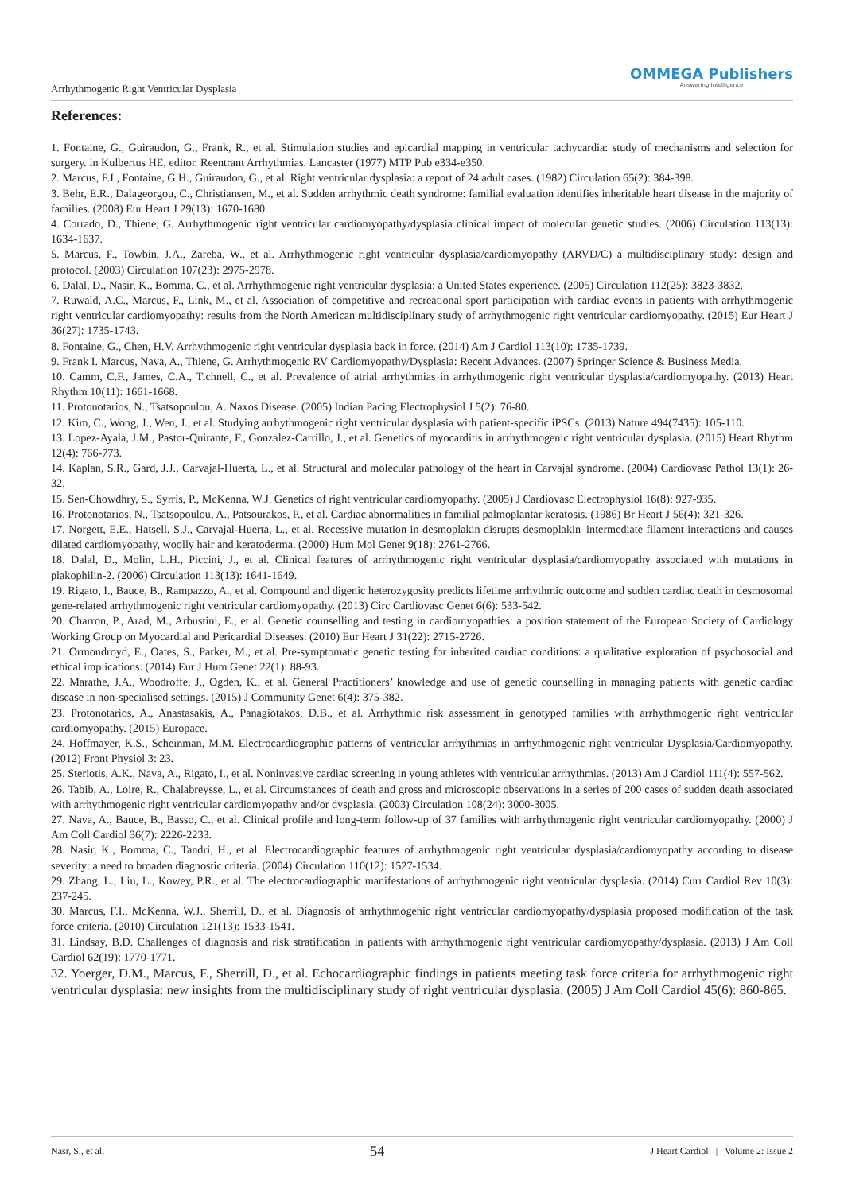OMMEGA Publishers
Answering Intelligence
Arrhythmogenic Right Ventricular Dysplasia
References:
1. Fontaine, G., Guiraudon, G., Frank, R., et al. Stimulation studies and epicardial mapping in ventricular tachycardia: study of mechanisms and selection for surgery. in Kulbertus HE, editor. Reentrant Arrhythmias. Lancaster (1977) MTP Pub e334-e350.
2. Marcus, F.I., Fontaine, G.H., Guiraudon, G., et al. Right ventricular dysplasia: a report of 24 adult cases. (1982) Circulation 65(2): 384-398.
3. Behr, E.R., Dalageorgou, C., Christiansen, M., et al. Sudden arrhythmic death syndrome: familial evaluation identifies inheritable heart disease in the majority of families. (2008) Eur Heart J 29(13): 1670-1680.
4. Corrado, D., Thiene, G. Arrhythmogenic right ventricular cardiomyopathy/dysplasia clinical impact of molecular genetic studies. (2006) Circulation 113(13): 1634-1637.
5. Marcus, F., Towbin, J.A., Zareba, W., et al. Arrhythmogenic right ventricular dysplasia/cardiomyopathy (ARVD/C) a multidisciplinary study: design and protocol. (2003) Circulation 107(23): 2975-2978.
6. Dalal, D., Nasir, K., Bomma, C., et al. Arrhythmogenic right ventricular dysplasia: a United States experience. (2005) Circulation 112(25): 3823-3832.
7. Ruwald, A.C., Marcus, F., Link, M., et al. Association of competitive and recreational sport participation with cardiac events in patients with arrhythmogenic right ventricular cardiomyopathy: results from the North American multidisciplinary study of arrhythmogenic right ventricular cardiomyopathy. (2015) Eur Heart J 36(27): 1735-1743.
8. Fontaine, G., Chen, H.V. Arrhythmogenic right ventricular dysplasia back in force. (2014) Am J Cardiol 113(10): 1735-1739.
9. Frank I. Marcus, Nava, A., Thiene, G. Arrhythmogenic RV Cardiomyopathy/Dysplasia: Recent Advances. (2007) Springer Science & Business Media.
10. Camm, C.F., James, C.A., Tichnell, C., et al. Prevalence of atrial arrhythmias in arrhythmogenic right ventricular dysplasia/cardiomyopathy. (2013) Heart Rhythm 10(11): 1661-1668.
11. Protonotarios, N., Tsatsopoulou, A. Naxos Disease. (2005) Indian Pacing Electrophysiol J 5(2): 76-80.
12. Kim, C., Wong, J., Wen, J., et al. Studying arrhythmogenic right ventricular dysplasia with patient-specific iPSCs. (2013) Nature 494(7435): 105-110.
13. Lopez-Ayala, J.M., Pastor-Quirante, F., Gonzalez-Carrillo, J., et al. Genetics of myocarditis in arrhythmogenic right ventricular dysplasia. (2015) Heart Rhythm 12(4): 766-773.
14. Kaplan, S.R., Gard, J.J., Carvajal-Huerta, L., et al. Structural and molecular pathology of the heart in Carvajal syndrome. (2004) Cardiovasc Pathol 13(1): 26-32.
15. Sen-Chowdhry, S., Syrris, P., McKenna, W.J. Genetics of right ventricular cardiomyopathy. (2005) J Cardiovasc Electrophysiol 16(8): 927-935.
16. Protonotarios, N., Tsatsopoulou, A., Patsourakos, P., et al. Cardiac abnormalities in familial palmoplantar keratosis. (1986) Br Heart J 56(4): 321-326.
17. Norgett, E.E., Hatsell, S.J., Carvajal-Huerta, L., et al. Recessive mutation in desmoplakin disrupts desmoplakin–intermediate filament interactions and causes dilated cardiomyopathy, woolly hair and keratoderma. (2000) Hum Mol Genet 9(18): 2761-2766.
18. Dalal, D., Molin, L.H., Piccini, J., et al. Clinical features of arrhythmogenic right ventricular dysplasia/cardiomyopathy associated with mutations in plakophilin-2. (2006) Circulation 113(13): 1641-1649.
19. Rigato, I., Bauce, B., Rampazzo, A., et al. Compound and digenic heterozygosity predicts lifetime arrhythmic outcome and sudden cardiac death in desmosomal gene-related arrhythmogenic right ventricular cardiomyopathy. (2013) Circ Cardiovasc Genet 6(6): 533-542.
20. Charron, P., Arad, M., Arbustini, E., et al. Genetic counselling and testing in cardiomyopathies: a position statement of the European Society of Cardiology Working Group on Myocardial and Pericardial Diseases. (2010) Eur Heart J 31(22): 2715-2726.
21. Ormondroyd, E., Oates, S., Parker, M., et al. Pre-symptomatic genetic testing for inherited cardiac conditions: a qualitative exploration of psychosocial and ethical implications. (2014) Eur J Hum Genet 22(1): 88-93.
22. Marathe, J.A., Woodroffe, J., Ogden, K., et al. General Practitioners’ knowledge and use of genetic counselling in managing patients with genetic cardiac disease in non-specialised settings. (2015) J Community Genet 6(4): 375-382.
23. Protonotarios, A., Anastasakis, A., Panagiotakos, D.B., et al. Arrhythmic risk assessment in genotyped families with arrhythmogenic right ventricular cardiomyopathy. (2015) Europace.
24. Hoffmayer, K.S., Scheinman, M.M. Electrocardiographic patterns of ventricular arrhythmias in arrhythmogenic right ventricular Dysplasia/Cardiomyopathy. (2012) Front Physiol 3: 23.
25. Steriotis, A.K., Nava, A., Rigato, I., et al. Noninvasive cardiac screening in young athletes with ventricular arrhythmias. (2013) Am J Cardiol 111(4): 557-562.
26. Tabib, A., Loire, R., Chalabreysse, L., et al. Circumstances of death and gross and microscopic observations in a series of 200 cases of sudden death associated with arrhythmogenic right ventricular cardiomyopathy and/or dysplasia. (2003) Circulation 108(24): 3000-3005.
27. Nava, A., Bauce, B., Basso, C., et al. Clinical profile and long-term follow-up of 37 families with arrhythmogenic right ventricular cardiomyopathy. (2000) J Am Coll Cardiol 36(7): 2226-2233.
28. Nasir, K., Bomma, C., Tandri, H., et al. Electrocardiographic features of arrhythmogenic right ventricular dysplasia/cardiomyopathy according to disease severity: a need to broaden diagnostic criteria. (2004) Circulation 110(12): 1527-1534.
29. Zhang, L., Liu, L., Kowey, P.R., et al. The electrocardiographic manifestations of arrhythmogenic right ventricular dysplasia. (2014) Curr Cardiol Rev 10(3): 237-245.
30. Marcus, F.I., McKenna, W.J., Sherrill, D., et al. Diagnosis of arrhythmogenic right ventricular cardiomyopathy/dysplasia proposed modification of the task force criteria. (2010) Circulation 121(13): 1533-1541.
31. Lindsay, B.D. Challenges of diagnosis and risk stratification in patients with arrhythmogenic right ventricular cardiomyopathy/dysplasia. (2013) J Am Coll Cardiol 62(19): 1770-1771.
32. Yoerger, D.M., Marcus, F., Sherrill, D., et al. Echocardiographic findings in patients meeting task force criteria for arrhythmogenic right ventricular dysplasia: new insights from the multidisciplinary study of right ventricular dysplasia. (2005) J Am Coll Cardiol 45(6): 860-865.
Nasr, S., et al. 54 J Heart Cardiol | Volume 2: Issue 2